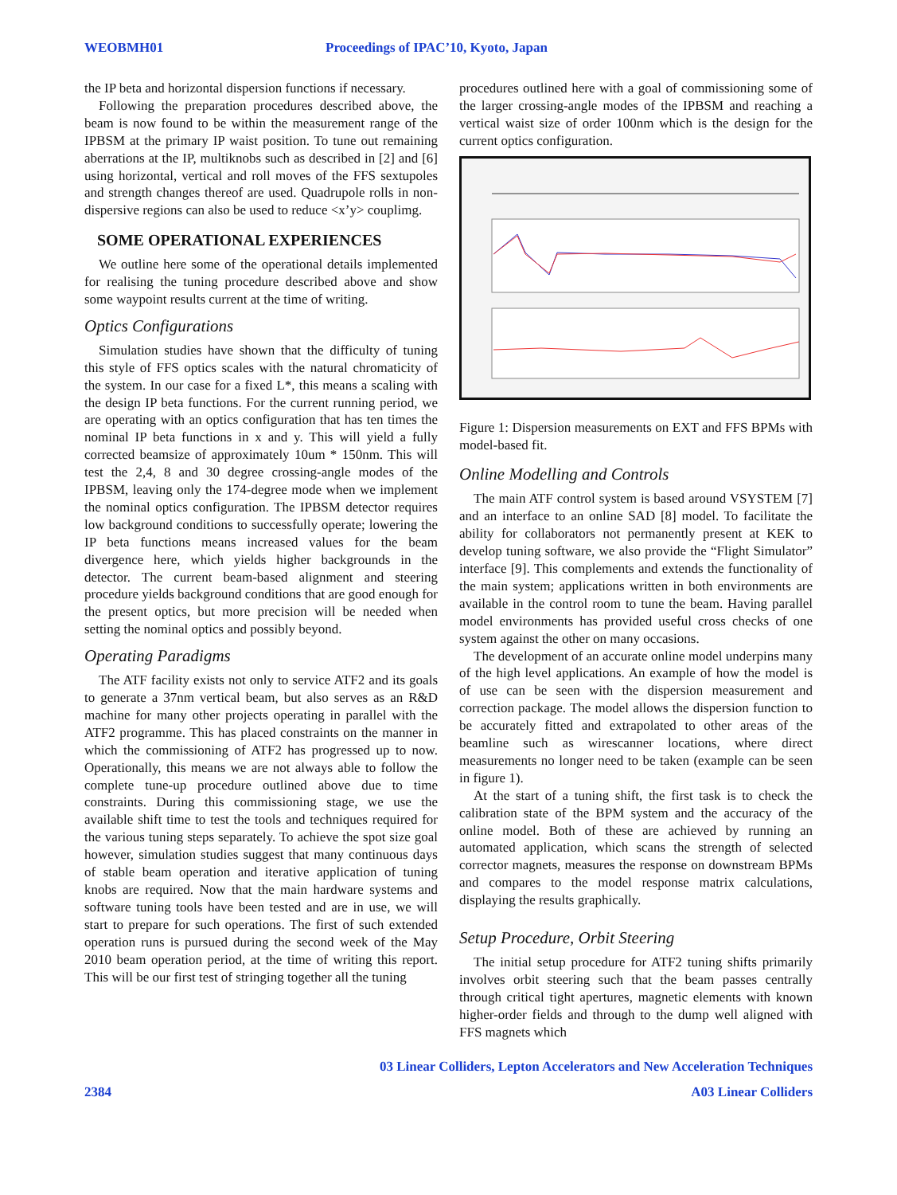WEOBMH01 Proceedings of IPAC’10, Kyoto, Japan
the IP beta and horizontal dispersion functions if necessary.
Following the preparation procedures described above, the beam is now found to be within the measurement range of the IPBSM at the primary IP waist position. To tune out remaining aberrations at the IP, multiknobs such as described in [2] and [6] using horizontal, vertical and roll moves of the FFS sextupoles and strength changes thereof are used. Quadrupole rolls in non-dispersive regions can also be used to reduce <x’y> couplimg.
SOME OPERATIONAL EXPERIENCES
We outline here some of the operational details implemented for realising the tuning procedure described above and show some waypoint results current at the time of writing.
Optics Configurations
Simulation studies have shown that the difficulty of tuning this style of FFS optics scales with the natural chromaticity of the system. In our case for a fixed L*, this means a scaling with the design IP beta functions. For the current running period, we are operating with an optics configuration that has ten times the nominal IP beta functions in x and y. This will yield a fully corrected beamsize of approximately 10um * 150nm. This will test the 2,4, 8 and 30 degree crossing-angle modes of the IPBSM, leaving only the 174-degree mode when we implement the nominal optics configuration. The IPBSM detector requires low background conditions to successfully operate; lowering the IP beta functions means increased values for the beam divergence here, which yields higher backgrounds in the detector. The current beam-based alignment and steering procedure yields background conditions that are good enough for the present optics, but more precision will be needed when setting the nominal optics and possibly beyond.
Operating Paradigms
The ATF facility exists not only to service ATF2 and its goals to generate a 37nm vertical beam, but also serves as an R&D machine for many other projects operating in parallel with the ATF2 programme. This has placed constraints on the manner in which the commissioning of ATF2 has progressed up to now. Operationally, this means we are not always able to follow the complete tune-up procedure outlined above due to time constraints. During this commissioning stage, we use the available shift time to test the tools and techniques required for the various tuning steps separately. To achieve the spot size goal however, simulation studies suggest that many continuous days of stable beam operation and iterative application of tuning knobs are required. Now that the main hardware systems and software tuning tools have been tested and are in use, we will start to prepare for such operations. The first of such extended operation runs is pursued during the second week of the May 2010 beam operation period, at the time of writing this report. This will be our first test of stringing together all the tuning
procedures outlined here with a goal of commissioning some of the larger crossing-angle modes of the IPBSM and reaching a vertical waist size of order 100nm which is the design for the current optics configuration.
Figure 1: Dispersion measurements on EXT and FFS BPMs with model-based fit.
Online Modelling and Controls
The main ATF control system is based around VSYSTEM [7] and an interface to an online SAD [8] model. To facilitate the ability for collaborators not permanently present at KEK to develop tuning software, we also provide the “Flight Simulator” interface [9]. This complements and extends the functionality of the main system; applications written in both environments are available in the control room to tune the beam. Having parallel model environments has provided useful cross checks of one system against the other on many occasions.
The development of an accurate online model underpins many of the high level applications. An example of how the model is of use can be seen with the dispersion measurement and correction package. The model allows the dispersion function to be accurately fitted and extrapolated to other areas of the beamline such as wirescanner locations, where direct measurements no longer need to be taken (example can be seen in figure 1).
At the start of a tuning shift, the first task is to check the calibration state of the BPM system and the accuracy of the online model. Both of these are achieved by running an automated application, which scans the strength of selected corrector magnets, measures the response on downstream BPMs and compares to the model response matrix calculations, displaying the results graphically.
Setup Procedure, Orbit Steering
The initial setup procedure for ATF2 tuning shifts primarily involves orbit steering such that the beam passes centrally through critical tight apertures, magnetic elements with known higher-order fields and through to the dump well aligned with FFS magnets which
03 Linear Colliders, Lepton Accelerators and New Acceleration Techniques
2384 A03 Linear Colliders